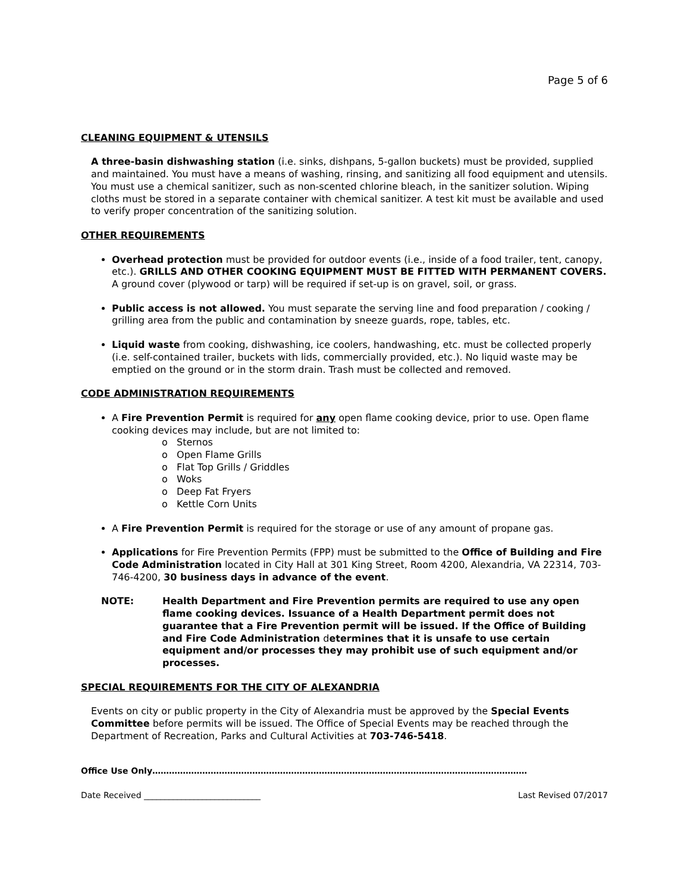Page 5 of 6
CLEANING EQUIPMENT & UTENSILS
A three-basin dishwashing station (i.e. sinks, dishpans, 5-gallon buckets) must be provided, supplied and maintained. You must have a means of washing, rinsing, and sanitizing all food equipment and utensils. You must use a chemical sanitizer, such as non-scented chlorine bleach, in the sanitizer solution. Wiping cloths must be stored in a separate container with chemical sanitizer. A test kit must be available and used to verify proper concentration of the sanitizing solution.
OTHER REQUIREMENTS
Overhead protection must be provided for outdoor events (i.e., inside of a food trailer, tent, canopy, etc.). GRILLS AND OTHER COOKING EQUIPMENT MUST BE FITTED WITH PERMANENT COVERS. A ground cover (plywood or tarp) will be required if set-up is on gravel, soil, or grass.
Public access is not allowed. You must separate the serving line and food preparation / cooking / grilling area from the public and contamination by sneeze guards, rope, tables, etc.
Liquid waste from cooking, dishwashing, ice coolers, handwashing, etc. must be collected properly (i.e. self-contained trailer, buckets with lids, commercially provided, etc.). No liquid waste may be emptied on the ground or in the storm drain. Trash must be collected and removed.
CODE ADMINISTRATION REQUIREMENTS
A Fire Prevention Permit is required for any open flame cooking device, prior to use. Open flame cooking devices may include, but are not limited to:
o Sternos
o Open Flame Grills
o Flat Top Grills / Griddles
o Woks
o Deep Fat Fryers
o Kettle Corn Units
A Fire Prevention Permit is required for the storage or use of any amount of propane gas.
Applications for Fire Prevention Permits (FPP) must be submitted to the Office of Building and Fire Code Administration located in City Hall at 301 King Street, Room 4200, Alexandria, VA 22314, 703-746-4200, 30 business days in advance of the event.
NOTE: Health Department and Fire Prevention permits are required to use any open flame cooking devices. Issuance of a Health Department permit does not guarantee that a Fire Prevention permit will be issued. If the Office of Building and Fire Code Administration determines that it is unsafe to use certain equipment and/or processes they may prohibit use of such equipment and/or processes.
SPECIAL REQUIREMENTS FOR THE CITY OF ALEXANDRIA
Events on city or public property in the City of Alexandria must be approved by the Special Events Committee before permits will be issued. The Office of Special Events may be reached through the Department of Recreation, Parks and Cultural Activities at 703-746-5418.
Office Use Only………………………………………………………………………………………………………………………
Date Received ____________________________ Last Revised 07/2017